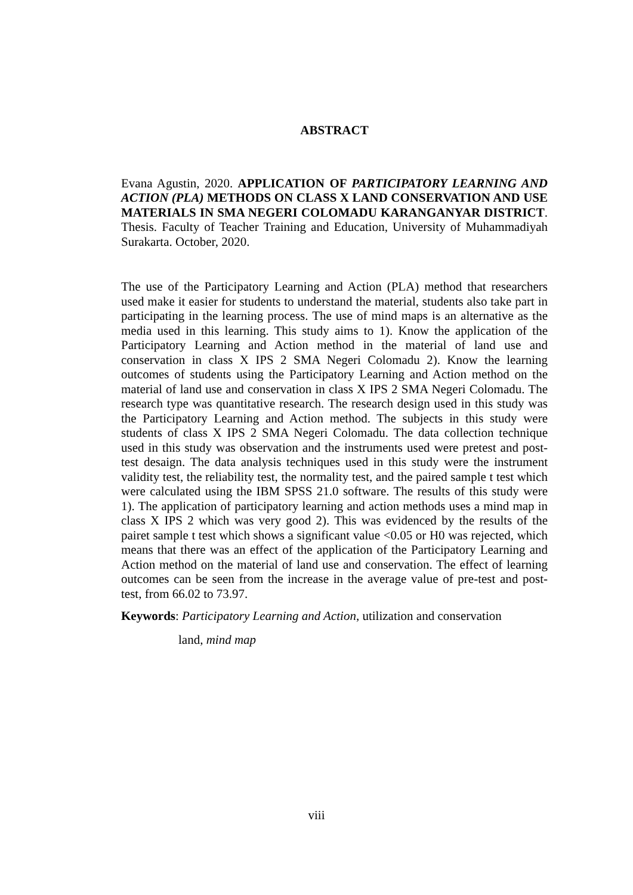ABSTRACT
Evana Agustin, 2020. APPLICATION OF PARTICIPATORY LEARNING AND ACTION (PLA) METHODS ON CLASS X LAND CONSERVATION AND USE MATERIALS IN SMA NEGERI COLOMADU KARANGANYAR DISTRICT. Thesis. Faculty of Teacher Training and Education, University of Muhammadiyah Surakarta. October, 2020.
The use of the Participatory Learning and Action (PLA) method that researchers used make it easier for students to understand the material, students also take part in participating in the learning process. The use of mind maps is an alternative as the media used in this learning. This study aims to 1). Know the application of the Participatory Learning and Action method in the material of land use and conservation in class X IPS 2 SMA Negeri Colomadu 2). Know the learning outcomes of students using the Participatory Learning and Action method on the material of land use and conservation in class X IPS 2 SMA Negeri Colomadu. The research type was quantitative research. The research design used in this study was the Participatory Learning and Action method. The subjects in this study were students of class X IPS 2 SMA Negeri Colomadu. The data collection technique used in this study was observation and the instruments used were pretest and post-test desaign. The data analysis techniques used in this study were the instrument validity test, the reliability test, the normality test, and the paired sample t test which were calculated using the IBM SPSS 21.0 software. The results of this study were 1). The application of participatory learning and action methods uses a mind map in class X IPS 2 which was very good 2). This was evidenced by the results of the pairet sample t test which shows a significant value <0.05 or H0 was rejected, which means that there was an effect of the application of the Participatory Learning and Action method on the material of land use and conservation. The effect of learning outcomes can be seen from the increase in the average value of pre-test and post-test, from 66.02 to 73.97.
Keywords: Participatory Learning and Action, utilization and conservation
land, mind map
viii